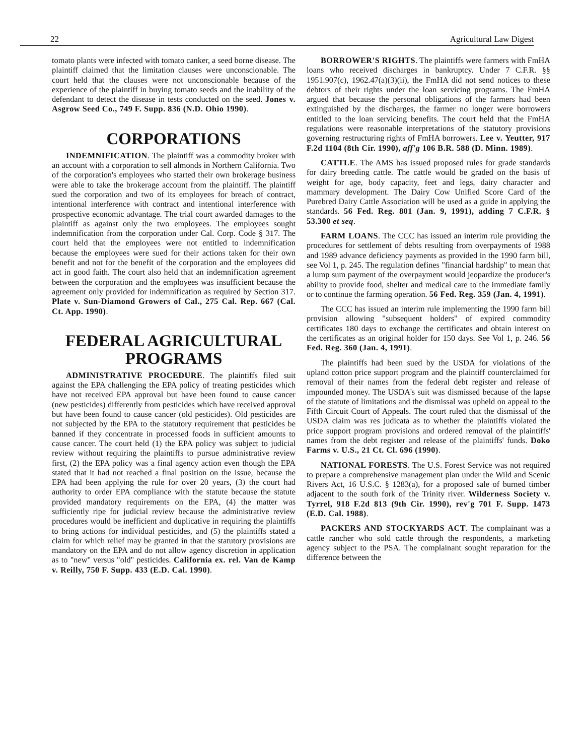22 Agricultural Law Digest
tomato plants were infected with tomato canker, a seed borne disease. The plaintiff claimed that the limitation clauses were unconscionable. The court held that the clauses were not unconscionable because of the experience of the plaintiff in buying tomato seeds and the inability of the defendant to detect the disease in tests conducted on the seed. Jones v. Asgrow Seed Co., 749 F. Supp. 836 (N.D. Ohio 1990).
CORPORATIONS
INDEMNIFICATION. The plaintiff was a commodity broker with an account with a corporation to sell almonds in Northern California. Two of the corporation's employees who started their own brokerage business were able to take the brokerage account from the plaintiff. The plaintiff sued the corporation and two of its employees for breach of contract, intentional interference with contract and intentional interference with prospective economic advantage. The trial court awarded damages to the plaintiff as against only the two employees. The employees sought indemnification from the corporation under Cal. Corp. Code § 317. The court held that the employees were not entitled to indemnification because the employees were sued for their actions taken for their own benefit and not for the benefit of the corporation and the employees did act in good faith. The court also held that an indemnification agreement between the corporation and the employees was insufficient because the agreement only provided for indemnification as required by Section 317. Plate v. Sun-Diamond Growers of Cal., 275 Cal. Rep. 667 (Cal. Ct. App. 1990).
FEDERAL AGRICULTURAL PROGRAMS
ADMINISTRATIVE PROCEDURE. The plaintiffs filed suit against the EPA challenging the EPA policy of treating pesticides which have not received EPA approval but have been found to cause cancer (new pesticides) differently from pesticides which have received approval but have been found to cause cancer (old pesticides). Old pesticides are not subjected by the EPA to the statutory requirement that pesticides be banned if they concentrate in processed foods in sufficient amounts to cause cancer. The court held (1) the EPA policy was subject to judicial review without requiring the plaintiffs to pursue administrative review first, (2) the EPA policy was a final agency action even though the EPA stated that it had not reached a final position on the issue, because the EPA had been applying the rule for over 20 years, (3) the court had authority to order EPA compliance with the statute because the statute provided mandatory requirements on the EPA, (4) the matter was sufficiently ripe for judicial review because the administrative review procedures would be inefficient and duplicative in requiring the plaintiffs to bring actions for individual pesticides, and (5) the plaintiffs stated a claim for which relief may be granted in that the statutory provisions are mandatory on the EPA and do not allow agency discretion in application as to "new" versus "old" pesticides. California ex. rel. Van de Kamp v. Reilly, 750 F. Supp. 433 (E.D. Cal. 1990).
BORROWER'S RIGHTS. The plaintiffs were farmers with FmHA loans who received discharges in bankruptcy. Under 7 C.F.R. §§ 1951.907(c), 1962.47(a)(3)(ii), the FmHA did not send notices to these debtors of their rights under the loan servicing programs. The FmHA argued that because the personal obligations of the farmers had been extinguished by the discharges, the farmer no longer were borrowers entitled to the loan servicing benefits. The court held that the FmHA regulations were reasonable interpretations of the statutory provisions governing restructuring rights of FmHA borrowers. Lee v. Yeutter, 917 F.2d 1104 (8th Cir. 1990), aff'g 106 B.R. 588 (D. Minn. 1989).
CATTLE. The AMS has issued proposed rules for grade standards for dairy breeding cattle. The cattle would be graded on the basis of weight for age, body capacity, feet and legs, dairy character and mammary development. The Dairy Cow Unified Score Card of the Purebred Dairy Cattle Association will be used as a guide in applying the standards. 56 Fed. Reg. 801 (Jan. 9, 1991), adding 7 C.F.R. § 53.300 et seq.
FARM LOANS. The CCC has issued an interim rule providing the procedures for settlement of debts resulting from overpayments of 1988 and 1989 advance deficiency payments as provided in the 1990 farm bill, see Vol 1, p. 245. The regulation defines "financial hardship" to mean that a lump sum payment of the overpayment would jeopardize the producer's ability to provide food, shelter and medical care to the immediate family or to continue the farming operation. 56 Fed. Reg. 359 (Jan. 4, 1991).
The CCC has issued an interim rule implementing the 1990 farm bill provision allowing "subsequent holders" of expired commodity certificates 180 days to exchange the certificates and obtain interest on the certificates as an original holder for 150 days. See Vol 1, p. 246. 56 Fed. Reg. 360 (Jan. 4, 1991).
The plaintiffs had been sued by the USDA for violations of the upland cotton price support program and the plaintiff counterclaimed for removal of their names from the federal debt register and release of impounded money. The USDA's suit was dismissed because of the lapse of the statute of limitations and the dismissal was upheld on appeal to the Fifth Circuit Court of Appeals. The court ruled that the dismissal of the USDA claim was res judicata as to whether the plaintiffs violated the price support program provisions and ordered removal of the plaintiffs' names from the debt register and release of the plaintiffs' funds. Doko Farms v. U.S., 21 Ct. Cl. 696 (1990).
NATIONAL FORESTS. The U.S. Forest Service was not required to prepare a comprehensive management plan under the Wild and Scenic Rivers Act, 16 U.S.C. § 1283(a), for a proposed sale of burned timber adjacent to the south fork of the Trinity river. Wilderness Society v. Tyrrel, 918 F.2d 813 (9th Cir. 1990), rev'g 701 F. Supp. 1473 (E.D. Cal. 1988).
PACKERS AND STOCKYARDS ACT. The complainant was a cattle rancher who sold cattle through the respondents, a marketing agency subject to the PSA. The complainant sought reparation for the difference between the